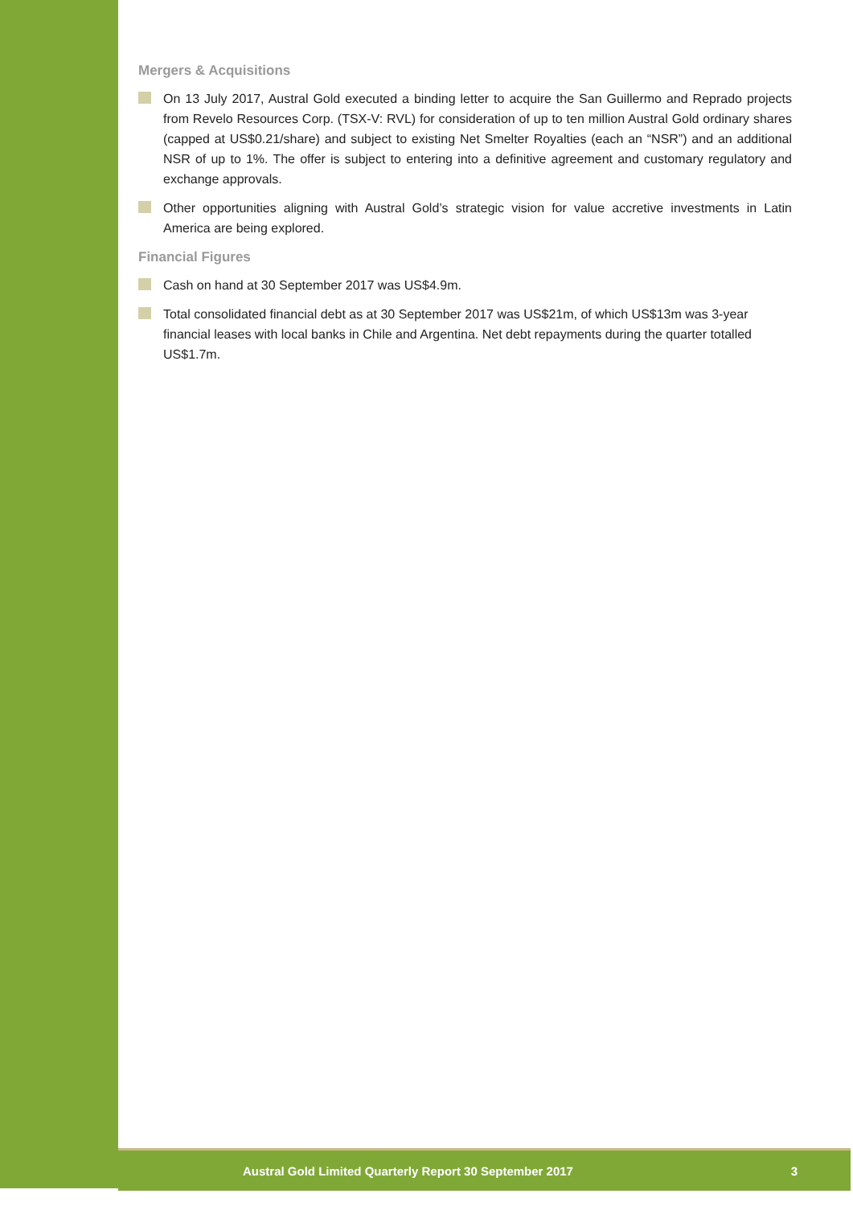Mergers & Acquisitions
On 13 July 2017, Austral Gold executed a binding letter to acquire the San Guillermo and Reprado projects from Revelo Resources Corp. (TSX-V: RVL) for consideration of up to ten million Austral Gold ordinary shares (capped at US$0.21/share) and subject to existing Net Smelter Royalties (each an “NSR”) and an additional NSR of up to 1%. The offer is subject to entering into a definitive agreement and customary regulatory and exchange approvals.
Other opportunities aligning with Austral Gold’s strategic vision for value accretive investments in Latin America are being explored.
Financial Figures
Cash on hand at 30 September 2017 was US$4.9m.
Total consolidated financial debt as at 30 September 2017 was US$21m, of which US$13m was 3-year financial leases with local banks in Chile and Argentina. Net debt repayments during the quarter totalled US$1.7m.
Austral Gold Limited Quarterly Report 30 September 2017 3